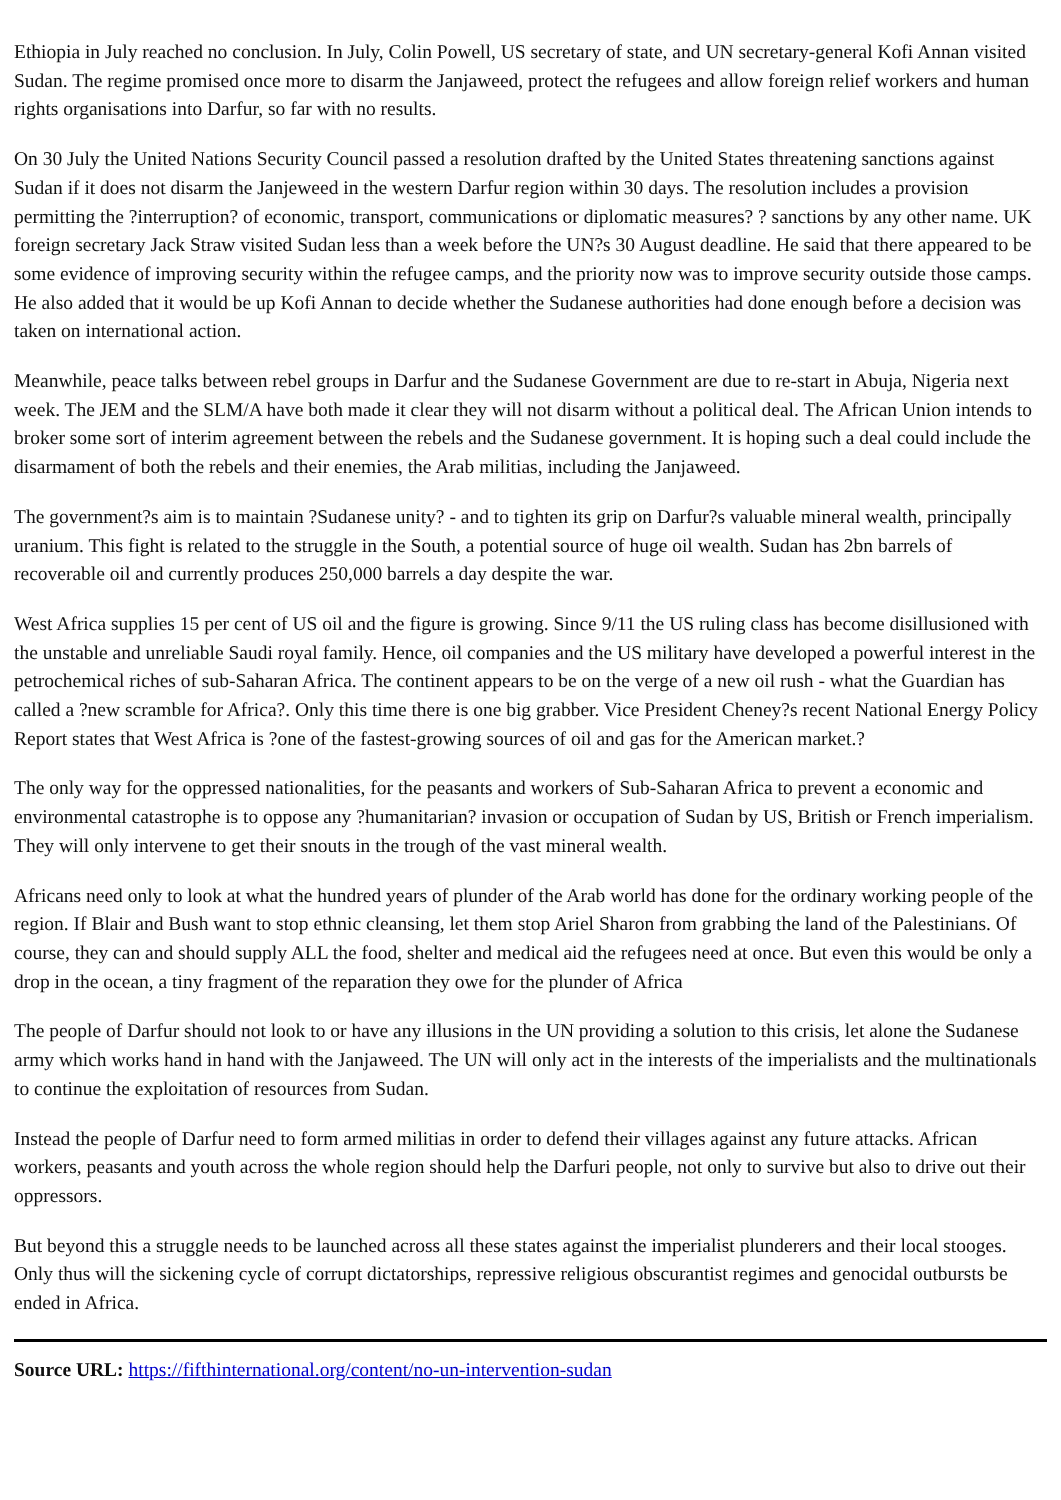Ethiopia in July reached no conclusion. In July, Colin Powell, US secretary of state, and UN secretary-general Kofi Annan visited Sudan. The regime promised once more to disarm the Janjaweed, protect the refugees and allow foreign relief workers and human rights organisations into Darfur, so far with no results.
On 30 July the United Nations Security Council passed a resolution drafted by the United States threatening sanctions against Sudan if it does not disarm the Janjeweed in the western Darfur region within 30 days. The resolution includes a provision permitting the ?interruption? of economic, transport, communications or diplomatic measures? ? sanctions by any other name. UK foreign secretary Jack Straw visited Sudan less than a week before the UN?s 30 August deadline. He said that there appeared to be some evidence of improving security within the refugee camps, and the priority now was to improve security outside those camps. He also added that it would be up Kofi Annan to decide whether the Sudanese authorities had done enough before a decision was taken on international action.
Meanwhile, peace talks between rebel groups in Darfur and the Sudanese Government are due to re-start in Abuja, Nigeria next week. The JEM and the SLM/A have both made it clear they will not disarm without a political deal. The African Union intends to broker some sort of interim agreement between the rebels and the Sudanese government. It is hoping such a deal could include the disarmament of both the rebels and their enemies, the Arab militias, including the Janjaweed.
The government?s aim is to maintain ?Sudanese unity? - and to tighten its grip on Darfur?s valuable mineral wealth, principally uranium. This fight is related to the struggle in the South, a potential source of huge oil wealth. Sudan has 2bn barrels of recoverable oil and currently produces 250,000 barrels a day despite the war.
West Africa supplies 15 per cent of US oil and the figure is growing. Since 9/11 the US ruling class has become disillusioned with the unstable and unreliable Saudi royal family. Hence, oil companies and the US military have developed a powerful interest in the petrochemical riches of sub-Saharan Africa. The continent appears to be on the verge of a new oil rush - what the Guardian has called a ?new scramble for Africa?. Only this time there is one big grabber. Vice President Cheney?s recent National Energy Policy Report states that West Africa is ?one of the fastest-growing sources of oil and gas for the American market.?
The only way for the oppressed nationalities, for the peasants and workers of Sub-Saharan Africa to prevent a economic and environmental catastrophe is to oppose any ?humanitarian? invasion or occupation of Sudan by US, British or French imperialism. They will only intervene to get their snouts in the trough of the vast mineral wealth.
Africans need only to look at what the hundred years of plunder of the Arab world has done for the ordinary working people of the region. If Blair and Bush want to stop ethnic cleansing, let them stop Ariel Sharon from grabbing the land of the Palestinians. Of course, they can and should supply ALL the food, shelter and medical aid the refugees need at once. But even this would be only a drop in the ocean, a tiny fragment of the reparation they owe for the plunder of Africa
The people of Darfur should not look to or have any illusions in the UN providing a solution to this crisis, let alone the Sudanese army which works hand in hand with the Janjaweed. The UN will only act in the interests of the imperialists and the multinationals to continue the exploitation of resources from Sudan.
Instead the people of Darfur need to form armed militias in order to defend their villages against any future attacks. African workers, peasants and youth across the whole region should help the Darfuri people, not only to survive but also to drive out their oppressors.
But beyond this a struggle needs to be launched across all these states against the imperialist plunderers and their local stooges. Only thus will the sickening cycle of corrupt dictatorships, repressive religious obscurantist regimes and genocidal outbursts be ended in Africa.
Source URL: https://fifthinternational.org/content/no-un-intervention-sudan